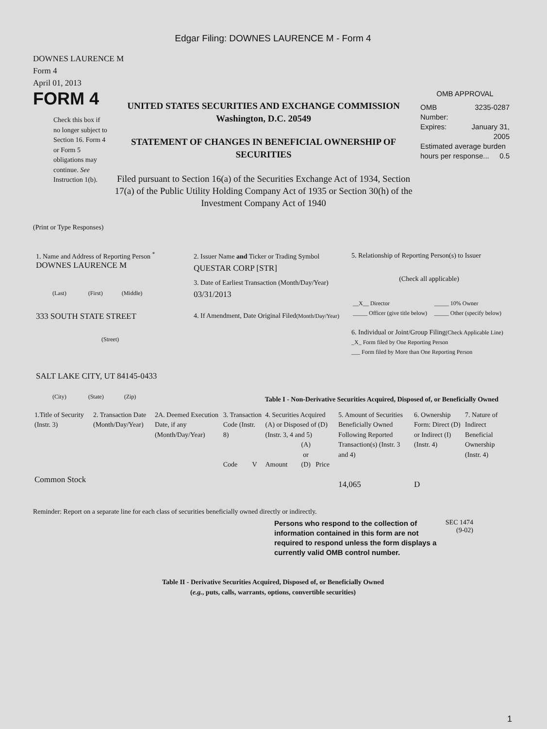Edgar Filing: DOWNES LAURENCE M - Form 4
DOWNES LAURENCE M
Form 4
April 01, 2013
FORM 4
Check this box if no longer subject to Section 16. Form 4 or Form 5 obligations may continue. See Instruction 1(b).
UNITED STATES SECURITIES AND EXCHANGE COMMISSION
Washington, D.C. 20549
STATEMENT OF CHANGES IN BENEFICIAL OWNERSHIP OF SECURITIES
Filed pursuant to Section 16(a) of the Securities Exchange Act of 1934, Section 17(a) of the Public Utility Holding Company Act of 1935 or Section 30(h) of the Investment Company Act of 1940
OMB APPROVAL
| OMB Number: | 3235-0287 |
| Expires: | January 31, 2005 |
| Estimated average burden hours per response... 0.5 | |
(Print or Type Responses)
1. Name and Address of Reporting Person <sup>*</sup>
DOWNES LAURENCE M
(Last) (First) (Middle)
333 SOUTH STATE STREET
(Street)
SALT LAKE CITY, UT 84145-0433
(City) (State) (Zip)
2. Issuer Name and Ticker or Trading Symbol
QUESTAR CORP [STR]
3. Date of Earliest Transaction (Month/Day/Year)
03/31/2013
4. If Amendment, Date Original Filed(Month/Day/Year)
5. Relationship of Reporting Person(s) to Issuer
(Check all applicable)
| __X__ Director | _____ 10% Owner |
| _____ Officer (give title below) | _____ Other (specify below) |
6. Individual or Joint/Group Filing(Check Applicable Line)
_X_ Form filed by One Reporting Person
___ Form filed by More than One Reporting Person
Table I - Non-Derivative Securities Acquired, Disposed of, or Beneficially Owned
| 1.Title of Security (Instr. 3) | 2. Transaction Date (Month/Day/Year) | 2A. Deemed Execution Date, if any (Month/Day/Year) | 3. Transaction Code (Instr. 8) | | 4. Securities Acquired (A) or Disposed of (D) (Instr. 3, 4 and 5) | | | 5. Amount of Securities Beneficially Owned Following Reported Transaction(s) (Instr. 3 and 4) | 6. Ownership Form: Direct (D) or Indirect (I) (Instr. 4) | 7. Nature of Indirect Beneficial Ownership (Instr. 4) |
| --- | --- | --- | --- | --- | --- | --- | --- | --- | --- | --- |
| | | | Code | V | Amount | (A) or (D) | Price | | | |
| Common Stock | | | | | | | | 14,065 | D | |
Reminder: Report on a separate line for each class of securities beneficially owned directly or indirectly.
Persons who respond to the collection of information contained in this form are not required to respond unless the form displays a currently valid OMB control number.
SEC 1474
(9-02)
Table II - Derivative Securities Acquired, Disposed of, or Beneficially Owned
(e.g., puts, calls, warrants, options, convertible securities)
1